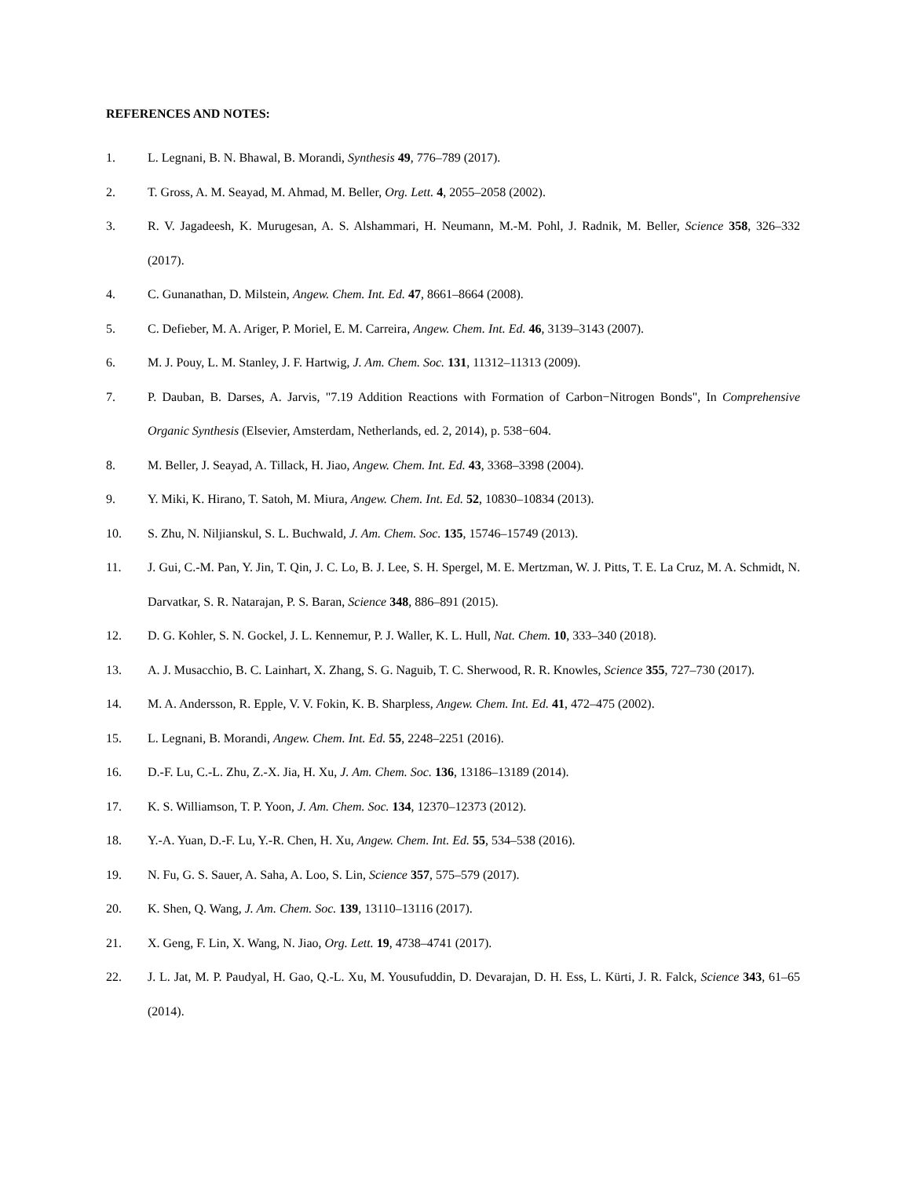REFERENCES AND NOTES:
1. L. Legnani, B. N. Bhawal, B. Morandi, Synthesis 49, 776–789 (2017).
2. T. Gross, A. M. Seayad, M. Ahmad, M. Beller, Org. Lett. 4, 2055–2058 (2002).
3. R. V. Jagadeesh, K. Murugesan, A. S. Alshammari, H. Neumann, M.-M. Pohl, J. Radnik, M. Beller, Science 358, 326–332 (2017).
4. C. Gunanathan, D. Milstein, Angew. Chem. Int. Ed. 47, 8661–8664 (2008).
5. C. Defieber, M. A. Ariger, P. Moriel, E. M. Carreira, Angew. Chem. Int. Ed. 46, 3139–3143 (2007).
6. M. J. Pouy, L. M. Stanley, J. F. Hartwig, J. Am. Chem. Soc. 131, 11312–11313 (2009).
7. P. Dauban, B. Darses, A. Jarvis, "7.19 Addition Reactions with Formation of Carbon−Nitrogen Bonds", In Comprehensive Organic Synthesis (Elsevier, Amsterdam, Netherlands, ed. 2, 2014), p. 538−604.
8. M. Beller, J. Seayad, A. Tillack, H. Jiao, Angew. Chem. Int. Ed. 43, 3368–3398 (2004).
9. Y. Miki, K. Hirano, T. Satoh, M. Miura, Angew. Chem. Int. Ed. 52, 10830–10834 (2013).
10. S. Zhu, N. Niljianskul, S. L. Buchwald, J. Am. Chem. Soc. 135, 15746–15749 (2013).
11. J. Gui, C.-M. Pan, Y. Jin, T. Qin, J. C. Lo, B. J. Lee, S. H. Spergel, M. E. Mertzman, W. J. Pitts, T. E. La Cruz, M. A. Schmidt, N. Darvatkar, S. R. Natarajan, P. S. Baran, Science 348, 886–891 (2015).
12. D. G. Kohler, S. N. Gockel, J. L. Kennemur, P. J. Waller, K. L. Hull, Nat. Chem. 10, 333–340 (2018).
13. A. J. Musacchio, B. C. Lainhart, X. Zhang, S. G. Naguib, T. C. Sherwood, R. R. Knowles, Science 355, 727–730 (2017).
14. M. A. Andersson, R. Epple, V. V. Fokin, K. B. Sharpless, Angew. Chem. Int. Ed. 41, 472–475 (2002).
15. L. Legnani, B. Morandi, Angew. Chem. Int. Ed. 55, 2248–2251 (2016).
16. D.-F. Lu, C.-L. Zhu, Z.-X. Jia, H. Xu, J. Am. Chem. Soc. 136, 13186–13189 (2014).
17. K. S. Williamson, T. P. Yoon, J. Am. Chem. Soc. 134, 12370–12373 (2012).
18. Y.-A. Yuan, D.-F. Lu, Y.-R. Chen, H. Xu, Angew. Chem. Int. Ed. 55, 534–538 (2016).
19. N. Fu, G. S. Sauer, A. Saha, A. Loo, S. Lin, Science 357, 575–579 (2017).
20. K. Shen, Q. Wang, J. Am. Chem. Soc. 139, 13110–13116 (2017).
21. X. Geng, F. Lin, X. Wang, N. Jiao, Org. Lett. 19, 4738–4741 (2017).
22. J. L. Jat, M. P. Paudyal, H. Gao, Q.-L. Xu, M. Yousufuddin, D. Devarajan, D. H. Ess, L. Kürti, J. R. Falck, Science 343, 61–65 (2014).